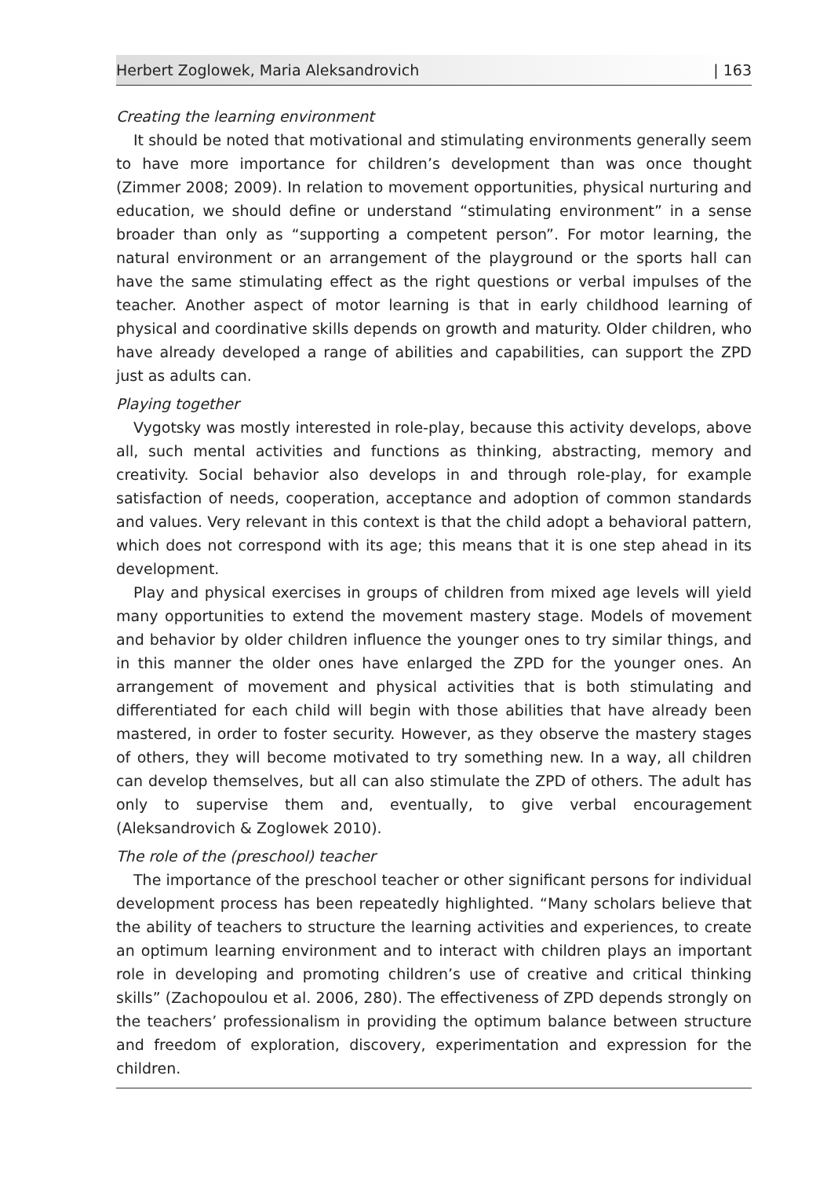Herbert Zoglowek, Maria Aleksandrovich | 163
Creating the learning environment
It should be noted that motivational and stimulating environments generally seem to have more importance for children’s development than was once thought (Zimmer 2008; 2009). In relation to movement opportunities, physical nurturing and education, we should define or understand “stimulating environment” in a sense broader than only as “supporting a competent person”. For motor learning, the natural environment or an arrangement of the playground or the sports hall can have the same stimulating effect as the right questions or verbal impulses of the teacher. Another aspect of motor learning is that in early childhood learning of physical and coordinative skills depends on growth and maturity. Older children, who have already developed a range of abilities and capabilities, can support the ZPD just as adults can.
Playing together
Vygotsky was mostly interested in role-play, because this activity develops, above all, such mental activities and functions as thinking, abstracting, memory and creativity. Social behavior also develops in and through role-play, for example satisfaction of needs, cooperation, acceptance and adoption of common standards and values. Very relevant in this context is that the child adopt a behavioral pattern, which does not correspond with its age; this means that it is one step ahead in its development.
Play and physical exercises in groups of children from mixed age levels will yield many opportunities to extend the movement mastery stage. Models of movement and behavior by older children influence the younger ones to try similar things, and in this manner the older ones have enlarged the ZPD for the younger ones. An arrangement of movement and physical activities that is both stimulating and differentiated for each child will begin with those abilities that have already been mastered, in order to foster security. However, as they observe the mastery stages of others, they will become motivated to try something new. In a way, all children can develop themselves, but all can also stimulate the ZPD of others. The adult has only to supervise them and, eventually, to give verbal encouragement (Aleksandrovich & Zoglowek 2010).
The role of the (preschool) teacher
The importance of the preschool teacher or other significant persons for individual development process has been repeatedly highlighted. “Many scholars believe that the ability of teachers to structure the learning activities and experiences, to create an optimum learning environment and to interact with children plays an important role in developing and promoting children’s use of creative and critical thinking skills” (Zachopoulou et al. 2006, 280). The effectiveness of ZPD depends strongly on the teachers’ professionalism in providing the optimum balance between structure and freedom of exploration, discovery, experimentation and expression for the children.